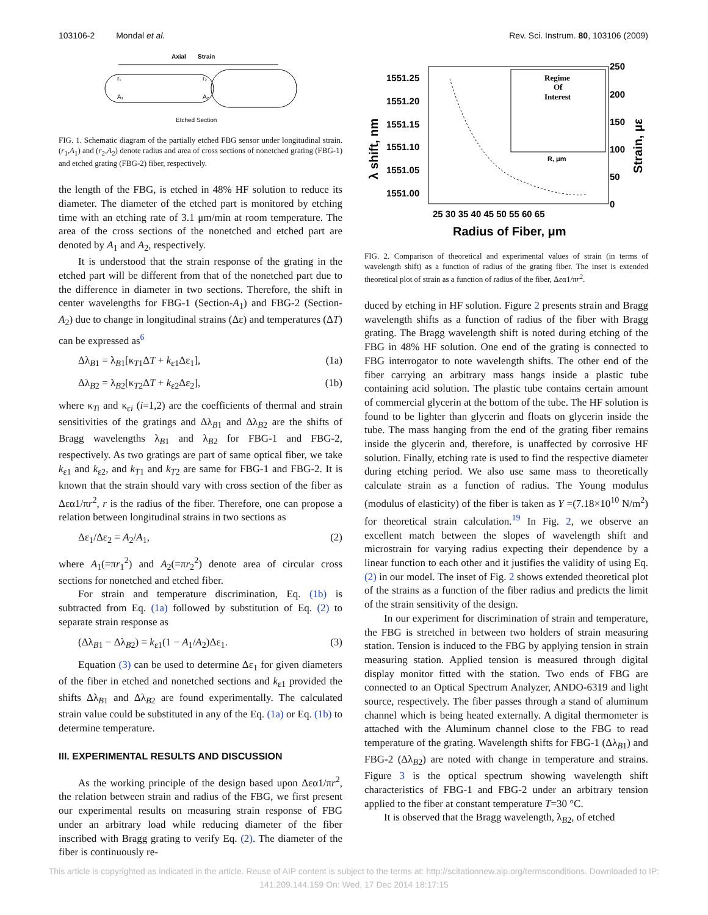103106-2 Mondal et al. Rev. Sci. Instrum. 80, 103106 (2009)
Axial
Strain
r₁
A₁
r₂
A₂
Etched Section
FIG. 1. Schematic diagram of the partially etched FBG sensor under longitudinal strain. (r<sub>1</sub>,A<sub>1</sub>) and (r<sub>2</sub>,A<sub>2</sub>) denote radius and area of cross sections of nonetched grating (FBG-1) and etched grating (FBG-2) fiber, respectively.
the length of the FBG, is etched in 48% HF solution to reduce its diameter. The diameter of the etched part is monitored by etching time with an etching rate of 3.1 μm/min at room temperature. The area of the cross sections of the nonetched and etched part are denoted by A<sub>1</sub> and A<sub>2</sub>, respectively.
It is understood that the strain response of the grating in the etched part will be different from that of the nonetched part due to the difference in diameter in two sections. Therefore, the shift in center wavelengths for FBG-1 (Section-A<sub>1</sub>) and FBG-2 (Section-A<sub>2</sub>) due to change in longitudinal strains (Δε) and temperatures (ΔT) can be expressed as<sup>6</sup>
Δλ<sub>B1</sub> = λ<sub>B1</sub>[κ<sub>T1</sub>ΔT + k<sub>ε1</sub>Δε<sub>1</sub>], (1a)
Δλ<sub>B2</sub> = λ<sub>B2</sub>[κ<sub>T2</sub>ΔT + k<sub>ε2</sub>Δε<sub>2</sub>], (1b)
where κ<sub>Ti</sub> and κ<sub>εi</sub> (i=1,2) are the coefficients of thermal and strain sensitivities of the gratings and Δλ<sub>B1</sub> and Δλ<sub>B2</sub> are the shifts of Bragg wavelengths λ<sub>B1</sub> and λ<sub>B2</sub> for FBG-1 and FBG-2, respectively. As two gratings are part of same optical fiber, we take k<sub>ε1</sub> and k<sub>ε2</sub>, and k<sub>T1</sub> and k<sub>T2</sub> are same for FBG-1 and FBG-2. It is known that the strain should vary with cross section of the fiber as Δεα1/πr<sup>2</sup>, r is the radius of the fiber. Therefore, one can propose a relation between longitudinal strains in two sections as
Δε<sub>1</sub>/Δε<sub>2</sub> = A<sub>2</sub>/A<sub>1</sub>, (2)
where A<sub>1</sub>(=πr<sub>1</sub><sup>2</sup>) and A<sub>2</sub>(=πr<sub>2</sub><sup>2</sup>) denote area of circular cross sections for nonetched and etched fiber.
For strain and temperature discrimination, Eq. (1b) is subtracted from Eq. (1a) followed by substitution of Eq. (2) to separate strain response as
(Δλ<sub>B1</sub> − Δλ<sub>B2</sub>) = k<sub>ε1</sub>(1 − A<sub>1</sub>/A<sub>2</sub>)Δε<sub>1</sub>. (3)
Equation (3) can be used to determine Δε<sub>1</sub> for given diameters of the fiber in etched and nonetched sections and k<sub>ε1</sub> provided the shifts Δλ<sub>B1</sub> and Δλ<sub>B2</sub> are found experimentally. The calculated strain value could be substituted in any of the Eq. (1a) or Eq. (1b) to determine temperature.
III. EXPERIMENTAL RESULTS AND DISCUSSION
As the working principle of the design based upon Δεα1/πr<sup>2</sup>, the relation between strain and radius of the FBG, we first present our experimental results on measuring strain response of FBG under an arbitrary load while reducing diameter of the fiber inscribed with Bragg grating to verify Eq. (2). The diameter of the fiber is continuously re-
1551.25
1551.20
1551.15
1551.10
1551.05
1551.00
250
200
150
100
50
0
25 30 35 40 45 50 55 60 65
Radius of Fiber, μm
λ shift, nm
Strain, με
Regime
Of
Interest
R, μm
FIG. 2. Comparison of theoretical and experimental values of strain (in terms of wavelength shift) as a function of radius of the grating fiber. The inset is extended theoretical plot of strain as a function of radius of the fiber, Δεα1/πr<sup>2</sup>.
duced by etching in HF solution. Figure 2 presents strain and Bragg wavelength shifts as a function of radius of the fiber with Bragg grating. The Bragg wavelength shift is noted during etching of the FBG in 48% HF solution. One end of the grating is connected to FBG interrogator to note wavelength shifts. The other end of the fiber carrying an arbitrary mass hangs inside a plastic tube containing acid solution. The plastic tube contains certain amount of commercial glycerin at the bottom of the tube. The HF solution is found to be lighter than glycerin and floats on glycerin inside the tube. The mass hanging from the end of the grating fiber remains inside the glycerin and, therefore, is unaffected by corrosive HF solution. Finally, etching rate is used to find the respective diameter during etching period. We also use same mass to theoretically calculate strain as a function of radius. The Young modulus (modulus of elasticity) of the fiber is taken as Y =(7.18×10<sup>10</sup> N/m<sup>2</sup>) for theoretical strain calculation.<sup>19</sup> In Fig. 2, we observe an excellent match between the slopes of wavelength shift and microstrain for varying radius expecting their dependence by a linear function to each other and it justifies the validity of using Eq. (2) in our model. The inset of Fig. 2 shows extended theoretical plot of the strains as a function of the fiber radius and predicts the limit of the strain sensitivity of the design.
In our experiment for discrimination of strain and temperature, the FBG is stretched in between two holders of strain measuring station. Tension is induced to the FBG by applying tension in strain measuring station. Applied tension is measured through digital display monitor fitted with the station. Two ends of FBG are connected to an Optical Spectrum Analyzer, ANDO-6319 and light source, respectively. The fiber passes through a stand of aluminum channel which is being heated externally. A digital thermometer is attached with the Aluminum channel close to the FBG to read temperature of the grating. Wavelength shifts for FBG-1 (Δλ<sub>B1</sub>) and FBG-2 (Δλ<sub>B2</sub>) are noted with change in temperature and strains. Figure 3 is the optical spectrum showing wavelength shift characteristics of FBG-1 and FBG-2 under an arbitrary tension applied to the fiber at constant temperature T=30 °C.
It is observed that the Bragg wavelength, λ<sub>B2</sub>, of etched
This article is copyrighted as indicated in the article. Reuse of AIP content is subject to the terms at: http://scitationnew.aip.org/termsconditions. Downloaded to IP:
141.209.144.159 On: Wed, 17 Dec 2014 18:17:15